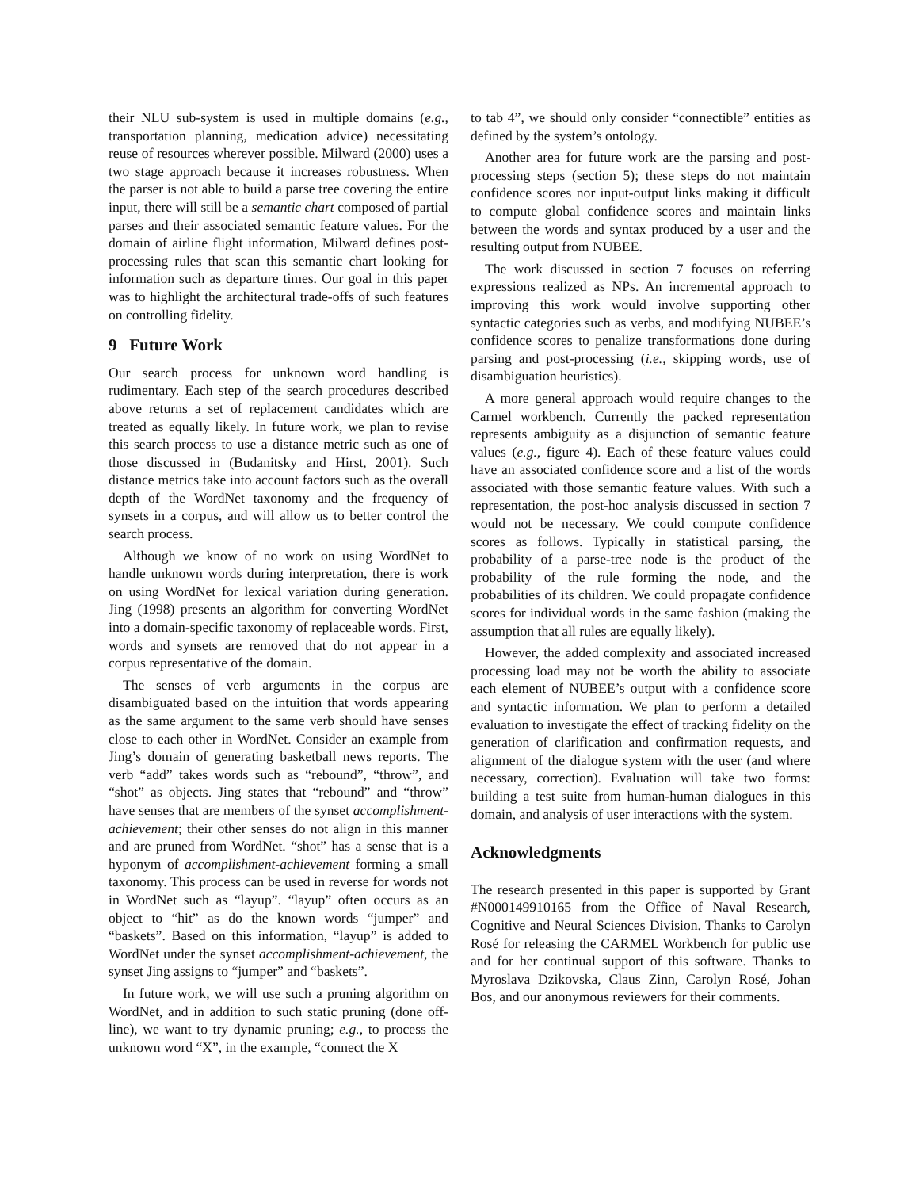their NLU sub-system is used in multiple domains (e.g., transportation planning, medication advice) necessitating reuse of resources wherever possible. Milward (2000) uses a two stage approach because it increases robustness. When the parser is not able to build a parse tree covering the entire input, there will still be a semantic chart composed of partial parses and their associated semantic feature values. For the domain of airline flight information, Milward defines post-processing rules that scan this semantic chart looking for information such as departure times. Our goal in this paper was to highlight the architectural trade-offs of such features on controlling fidelity.
9 Future Work
Our search process for unknown word handling is rudimentary. Each step of the search procedures described above returns a set of replacement candidates which are treated as equally likely. In future work, we plan to revise this search process to use a distance metric such as one of those discussed in (Budanitsky and Hirst, 2001). Such distance metrics take into account factors such as the overall depth of the WordNet taxonomy and the frequency of synsets in a corpus, and will allow us to better control the search process.
Although we know of no work on using WordNet to handle unknown words during interpretation, there is work on using WordNet for lexical variation during generation. Jing (1998) presents an algorithm for converting WordNet into a domain-specific taxonomy of replaceable words. First, words and synsets are removed that do not appear in a corpus representative of the domain.
The senses of verb arguments in the corpus are disambiguated based on the intuition that words appearing as the same argument to the same verb should have senses close to each other in WordNet. Consider an example from Jing’s domain of generating basketball news reports. The verb “add” takes words such as “rebound”, “throw”, and “shot” as objects. Jing states that “rebound” and “throw” have senses that are members of the synset accomplishment-achievement; their other senses do not align in this manner and are pruned from WordNet. “shot” has a sense that is a hyponym of accomplishment-achievement forming a small taxonomy. This process can be used in reverse for words not in WordNet such as “layup”. “layup” often occurs as an object to “hit” as do the known words “jumper” and “baskets”. Based on this information, “layup” is added to WordNet under the synset accomplishment-achievement, the synset Jing assigns to “jumper” and “baskets”.
In future work, we will use such a pruning algorithm on WordNet, and in addition to such static pruning (done off-line), we want to try dynamic pruning; e.g., to process the unknown word “X”, in the example, “connect the X
to tab 4”, we should only consider “connectible” entities as defined by the system’s ontology.
Another area for future work are the parsing and post-processing steps (section 5); these steps do not maintain confidence scores nor input-output links making it difficult to compute global confidence scores and maintain links between the words and syntax produced by a user and the resulting output from NUBEE.
The work discussed in section 7 focuses on referring expressions realized as NPs. An incremental approach to improving this work would involve supporting other syntactic categories such as verbs, and modifying NUBEE’s confidence scores to penalize transformations done during parsing and post-processing (i.e., skipping words, use of disambiguation heuristics).
A more general approach would require changes to the Carmel workbench. Currently the packed representation represents ambiguity as a disjunction of semantic feature values (e.g., figure 4). Each of these feature values could have an associated confidence score and a list of the words associated with those semantic feature values. With such a representation, the post-hoc analysis discussed in section 7 would not be necessary. We could compute confidence scores as follows. Typically in statistical parsing, the probability of a parse-tree node is the product of the probability of the rule forming the node, and the probabilities of its children. We could propagate confidence scores for individual words in the same fashion (making the assumption that all rules are equally likely).
However, the added complexity and associated increased processing load may not be worth the ability to associate each element of NUBEE’s output with a confidence score and syntactic information. We plan to perform a detailed evaluation to investigate the effect of tracking fidelity on the generation of clarification and confirmation requests, and alignment of the dialogue system with the user (and where necessary, correction). Evaluation will take two forms: building a test suite from human-human dialogues in this domain, and analysis of user interactions with the system.
Acknowledgments
The research presented in this paper is supported by Grant #N000149910165 from the Office of Naval Research, Cognitive and Neural Sciences Division. Thanks to Carolyn Rosé for releasing the CARMEL Workbench for public use and for her continual support of this software. Thanks to Myroslava Dzikovska, Claus Zinn, Carolyn Rosé, Johan Bos, and our anonymous reviewers for their comments.